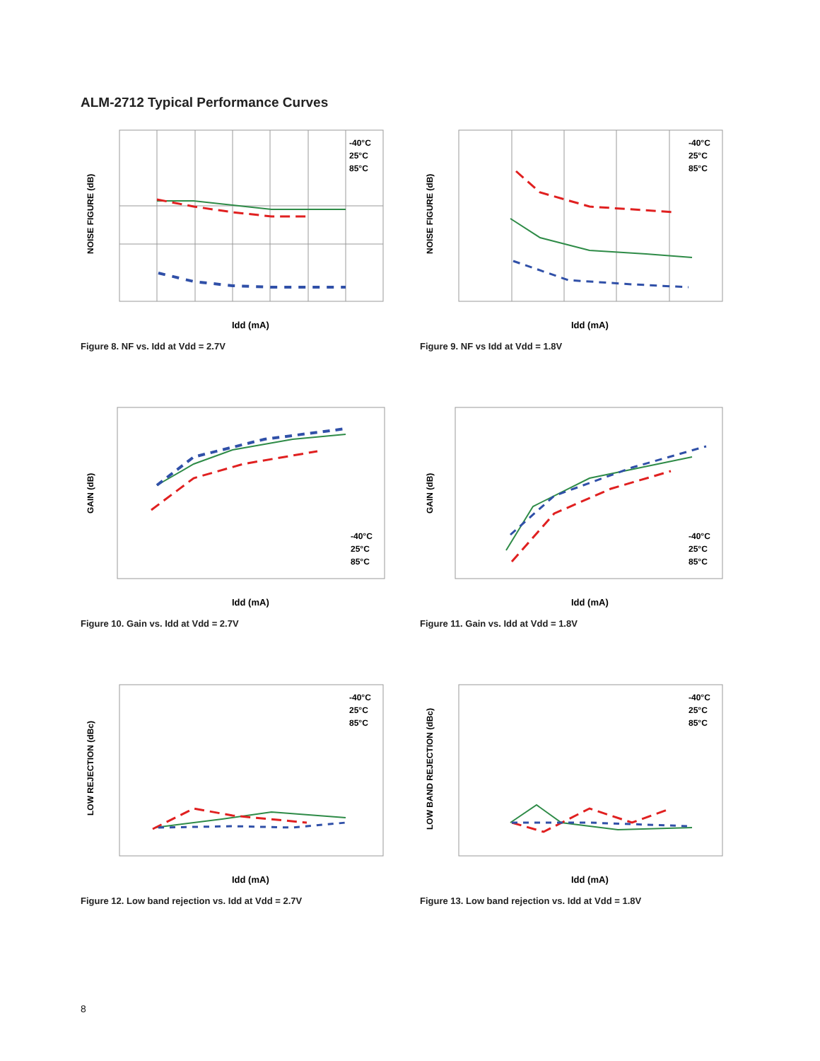ALM-2712 Typical Performance Curves
Idd (mA)
NOISE FIGURE (dB)
-40°C
25°C
85°C
Figure 8. NF vs. Idd at Vdd = 2.7V
Idd (mA)
NOISE FIGURE (dB)
-40°C
25°C
85°C
Figure 9. NF vs Idd at Vdd = 1.8V
Idd (mA)
GAIN (dB)
-40°C
25°C
85°C
Figure 10. Gain vs. Idd at Vdd = 2.7V
Idd (mA)
GAIN (dB)
-40°C
25°C
85°C
Figure 11. Gain vs. Idd at Vdd = 1.8V
Idd (mA)
LOW REJECTION (dBc)
-40°C
25°C
85°C
Figure 12. Low band rejection vs. Idd at Vdd = 2.7V
Idd (mA)
LOW BAND REJECTION (dBc)
-40°C
25°C
85°C
Figure 13. Low band rejection vs. Idd at Vdd = 1.8V
8